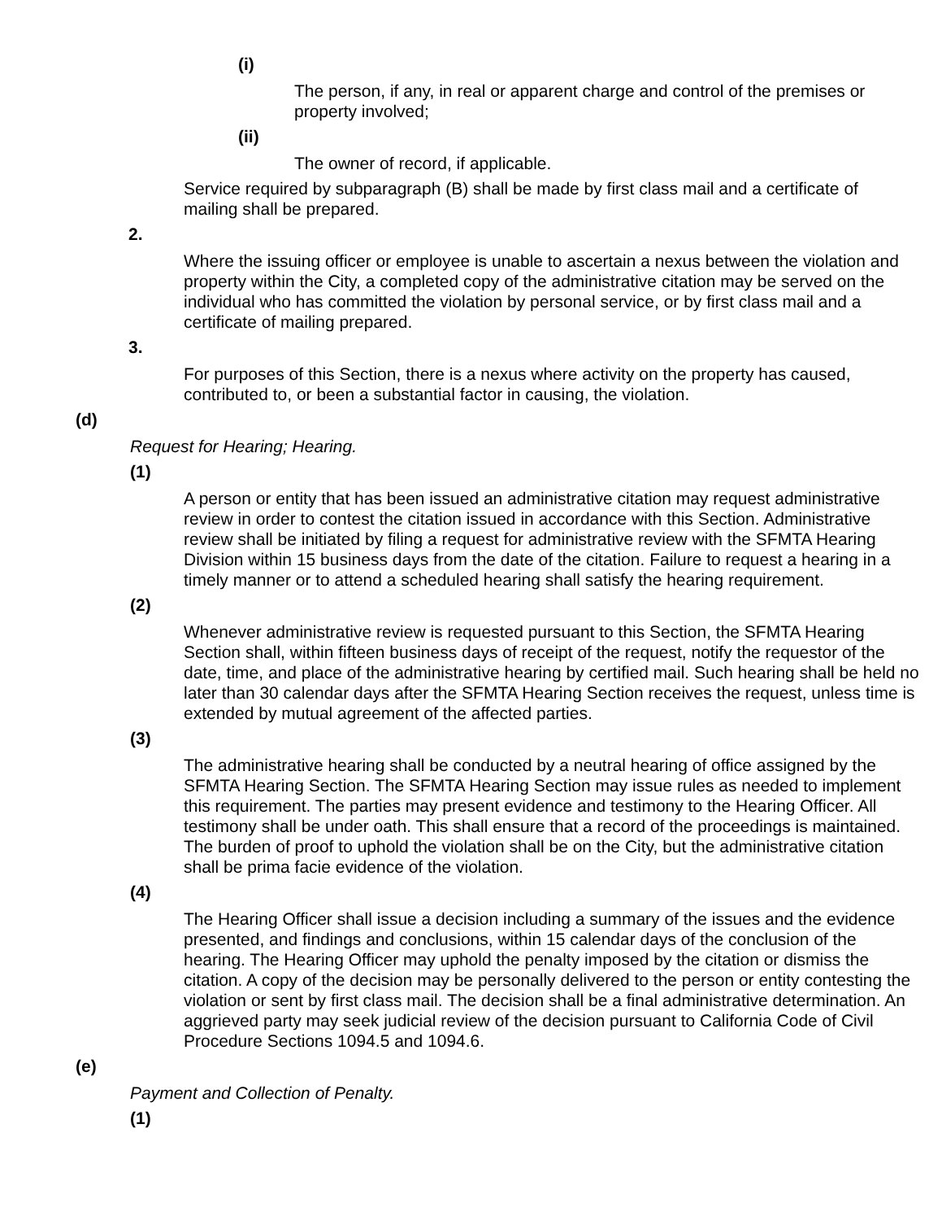(i)
The person, if any, in real or apparent charge and control of the premises or property involved;
(ii)
The owner of record, if applicable.
Service required by subparagraph (B) shall be made by first class mail and a certificate of mailing shall be prepared.
2.
Where the issuing officer or employee is unable to ascertain a nexus between the violation and property within the City, a completed copy of the administrative citation may be served on the individual who has committed the violation by personal service, or by first class mail and a certificate of mailing prepared.
3.
For purposes of this Section, there is a nexus where activity on the property has caused, contributed to, or been a substantial factor in causing, the violation.
(d)
Request for Hearing; Hearing.
(1)
A person or entity that has been issued an administrative citation may request administrative review in order to contest the citation issued in accordance with this Section. Administrative review shall be initiated by filing a request for administrative review with the SFMTA Hearing Division within 15 business days from the date of the citation. Failure to request a hearing in a timely manner or to attend a scheduled hearing shall satisfy the hearing requirement.
(2)
Whenever administrative review is requested pursuant to this Section, the SFMTA Hearing Section shall, within fifteen business days of receipt of the request, notify the requestor of the date, time, and place of the administrative hearing by certified mail. Such hearing shall be held no later than 30 calendar days after the SFMTA Hearing Section receives the request, unless time is extended by mutual agreement of the affected parties.
(3)
The administrative hearing shall be conducted by a neutral hearing of office assigned by the SFMTA Hearing Section. The SFMTA Hearing Section may issue rules as needed to implement this requirement. The parties may present evidence and testimony to the Hearing Officer. All testimony shall be under oath. This shall ensure that a record of the proceedings is maintained. The burden of proof to uphold the violation shall be on the City, but the administrative citation shall be prima facie evidence of the violation.
(4)
The Hearing Officer shall issue a decision including a summary of the issues and the evidence presented, and findings and conclusions, within 15 calendar days of the conclusion of the hearing. The Hearing Officer may uphold the penalty imposed by the citation or dismiss the citation. A copy of the decision may be personally delivered to the person or entity contesting the violation or sent by first class mail. The decision shall be a final administrative determination. An aggrieved party may seek judicial review of the decision pursuant to California Code of Civil Procedure Sections 1094.5 and 1094.6.
(e)
Payment and Collection of Penalty.
(1)